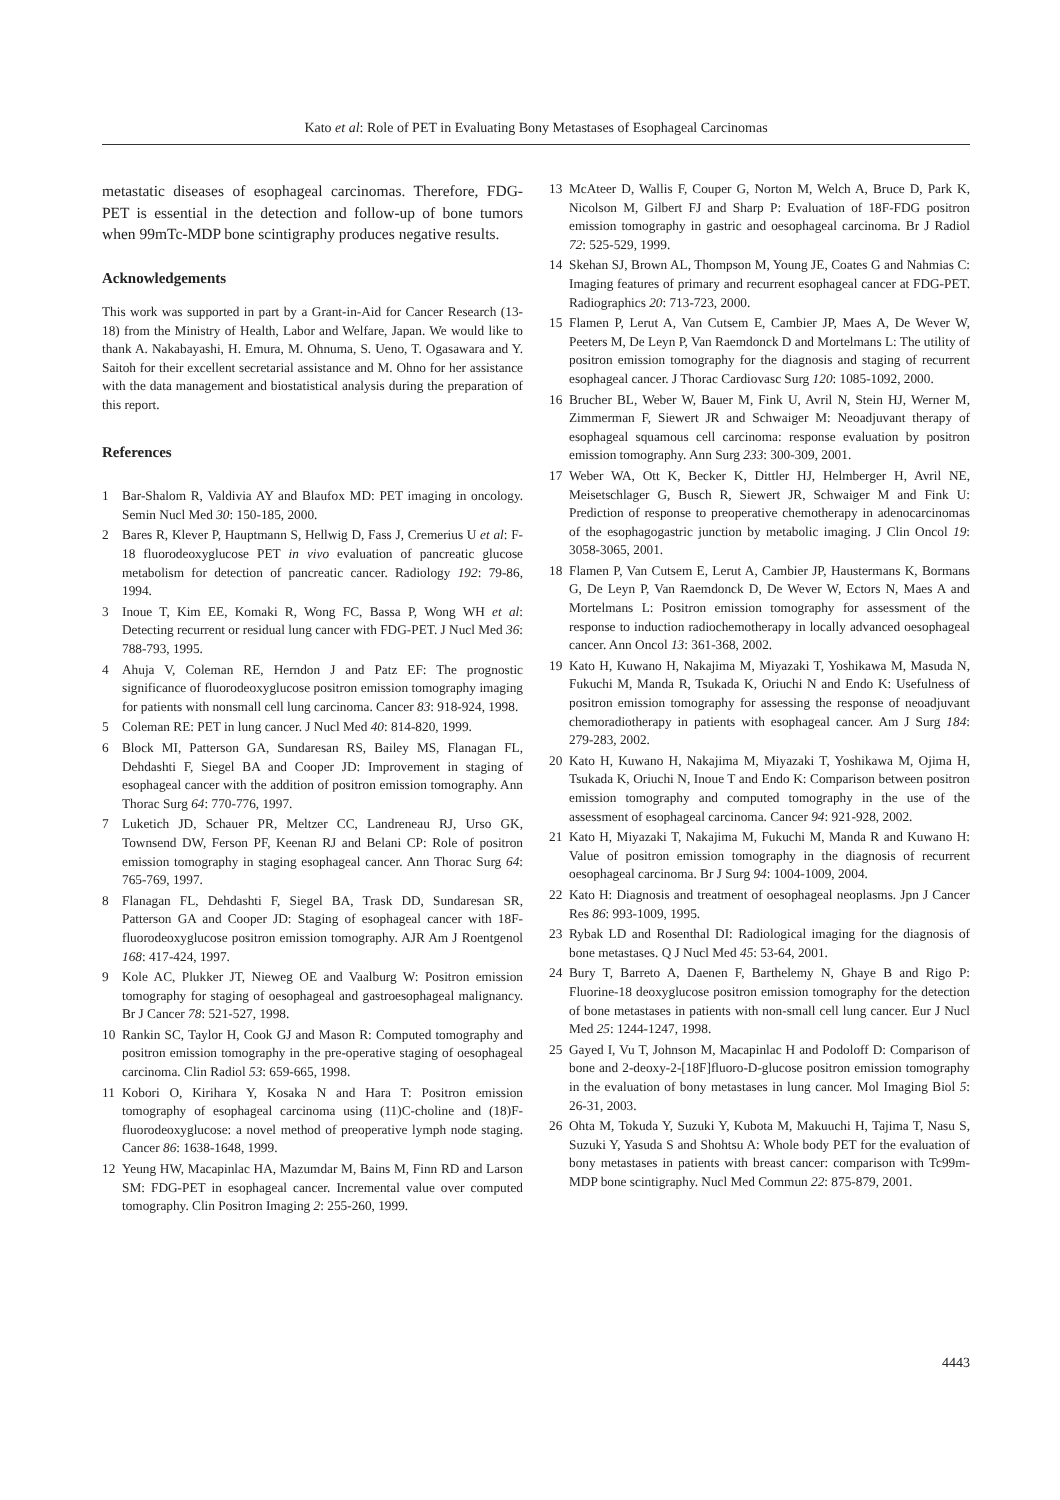Kato et al: Role of PET in Evaluating Bony Metastases of Esophageal Carcinomas
metastatic diseases of esophageal carcinomas. Therefore, FDG-PET is essential in the detection and follow-up of bone tumors when 99mTc-MDP bone scintigraphy produces negative results.
Acknowledgements
This work was supported in part by a Grant-in-Aid for Cancer Research (13-18) from the Ministry of Health, Labor and Welfare, Japan. We would like to thank A. Nakabayashi, H. Emura, M. Ohnuma, S. Ueno, T. Ogasawara and Y. Saitoh for their excellent secretarial assistance and M. Ohno for her assistance with the data management and biostatistical analysis during the preparation of this report.
References
1 Bar-Shalom R, Valdivia AY and Blaufox MD: PET imaging in oncology. Semin Nucl Med 30: 150-185, 2000.
2 Bares R, Klever P, Hauptmann S, Hellwig D, Fass J, Cremerius U et al: F-18 fluorodeoxyglucose PET in vivo evaluation of pancreatic glucose metabolism for detection of pancreatic cancer. Radiology 192: 79-86, 1994.
3 Inoue T, Kim EE, Komaki R, Wong FC, Bassa P, Wong WH et al: Detecting recurrent or residual lung cancer with FDG-PET. J Nucl Med 36: 788-793, 1995.
4 Ahuja V, Coleman RE, Herndon J and Patz EF: The prognostic significance of fluorodeoxyglucose positron emission tomography imaging for patients with nonsmall cell lung carcinoma. Cancer 83: 918-924, 1998.
5 Coleman RE: PET in lung cancer. J Nucl Med 40: 814-820, 1999.
6 Block MI, Patterson GA, Sundaresan RS, Bailey MS, Flanagan FL, Dehdashti F, Siegel BA and Cooper JD: Improvement in staging of esophageal cancer with the addition of positron emission tomography. Ann Thorac Surg 64: 770-776, 1997.
7 Luketich JD, Schauer PR, Meltzer CC, Landreneau RJ, Urso GK, Townsend DW, Ferson PF, Keenan RJ and Belani CP: Role of positron emission tomography in staging esophageal cancer. Ann Thorac Surg 64: 765-769, 1997.
8 Flanagan FL, Dehdashti F, Siegel BA, Trask DD, Sundaresan SR, Patterson GA and Cooper JD: Staging of esophageal cancer with 18F-fluorodeoxyglucose positron emission tomography. AJR Am J Roentgenol 168: 417-424, 1997.
9 Kole AC, Plukker JT, Nieweg OE and Vaalburg W: Positron emission tomography for staging of oesophageal and gastroesophageal malignancy. Br J Cancer 78: 521-527, 1998.
10 Rankin SC, Taylor H, Cook GJ and Mason R: Computed tomography and positron emission tomography in the pre-operative staging of oesophageal carcinoma. Clin Radiol 53: 659-665, 1998.
11 Kobori O, Kirihara Y, Kosaka N and Hara T: Positron emission tomography of esophageal carcinoma using (11)C-choline and (18)F-fluorodeoxyglucose: a novel method of preoperative lymph node staging. Cancer 86: 1638-1648, 1999.
12 Yeung HW, Macapinlac HA, Mazumdar M, Bains M, Finn RD and Larson SM: FDG-PET in esophageal cancer. Incremental value over computed tomography. Clin Positron Imaging 2: 255-260, 1999.
13 McAteer D, Wallis F, Couper G, Norton M, Welch A, Bruce D, Park K, Nicolson M, Gilbert FJ and Sharp P: Evaluation of 18F-FDG positron emission tomography in gastric and oesophageal carcinoma. Br J Radiol 72: 525-529, 1999.
14 Skehan SJ, Brown AL, Thompson M, Young JE, Coates G and Nahmias C: Imaging features of primary and recurrent esophageal cancer at FDG-PET. Radiographics 20: 713-723, 2000.
15 Flamen P, Lerut A, Van Cutsem E, Cambier JP, Maes A, De Wever W, Peeters M, De Leyn P, Van Raemdonck D and Mortelmans L: The utility of positron emission tomography for the diagnosis and staging of recurrent esophageal cancer. J Thorac Cardiovasc Surg 120: 1085-1092, 2000.
16 Brucher BL, Weber W, Bauer M, Fink U, Avril N, Stein HJ, Werner M, Zimmerman F, Siewert JR and Schwaiger M: Neoadjuvant therapy of esophageal squamous cell carcinoma: response evaluation by positron emission tomography. Ann Surg 233: 300-309, 2001.
17 Weber WA, Ott K, Becker K, Dittler HJ, Helmberger H, Avril NE, Meisetschlager G, Busch R, Siewert JR, Schwaiger M and Fink U: Prediction of response to preoperative chemotherapy in adenocarcinomas of the esophagogastric junction by metabolic imaging. J Clin Oncol 19: 3058-3065, 2001.
18 Flamen P, Van Cutsem E, Lerut A, Cambier JP, Haustermans K, Bormans G, De Leyn P, Van Raemdonck D, De Wever W, Ectors N, Maes A and Mortelmans L: Positron emission tomography for assessment of the response to induction radiochemotherapy in locally advanced oesophageal cancer. Ann Oncol 13: 361-368, 2002.
19 Kato H, Kuwano H, Nakajima M, Miyazaki T, Yoshikawa M, Masuda N, Fukuchi M, Manda R, Tsukada K, Oriuchi N and Endo K: Usefulness of positron emission tomography for assessing the response of neoadjuvant chemoradiotherapy in patients with esophageal cancer. Am J Surg 184: 279-283, 2002.
20 Kato H, Kuwano H, Nakajima M, Miyazaki T, Yoshikawa M, Ojima H, Tsukada K, Oriuchi N, Inoue T and Endo K: Comparison between positron emission tomography and computed tomography in the use of the assessment of esophageal carcinoma. Cancer 94: 921-928, 2002.
21 Kato H, Miyazaki T, Nakajima M, Fukuchi M, Manda R and Kuwano H: Value of positron emission tomography in the diagnosis of recurrent oesophageal carcinoma. Br J Surg 94: 1004-1009, 2004.
22 Kato H: Diagnosis and treatment of oesophageal neoplasms. Jpn J Cancer Res 86: 993-1009, 1995.
23 Rybak LD and Rosenthal DI: Radiological imaging for the diagnosis of bone metastases. Q J Nucl Med 45: 53-64, 2001.
24 Bury T, Barreto A, Daenen F, Barthelemy N, Ghaye B and Rigo P: Fluorine-18 deoxyglucose positron emission tomography for the detection of bone metastases in patients with non-small cell lung cancer. Eur J Nucl Med 25: 1244-1247, 1998.
25 Gayed I, Vu T, Johnson M, Macapinlac H and Podoloff D: Comparison of bone and 2-deoxy-2-[18F]fluoro-D-glucose positron emission tomography in the evaluation of bony metastases in lung cancer. Mol Imaging Biol 5: 26-31, 2003.
26 Ohta M, Tokuda Y, Suzuki Y, Kubota M, Makuuchi H, Tajima T, Nasu S, Suzuki Y, Yasuda S and Shohtsu A: Whole body PET for the evaluation of bony metastases in patients with breast cancer: comparison with Tc99m-MDP bone scintigraphy. Nucl Med Commun 22: 875-879, 2001.
4443